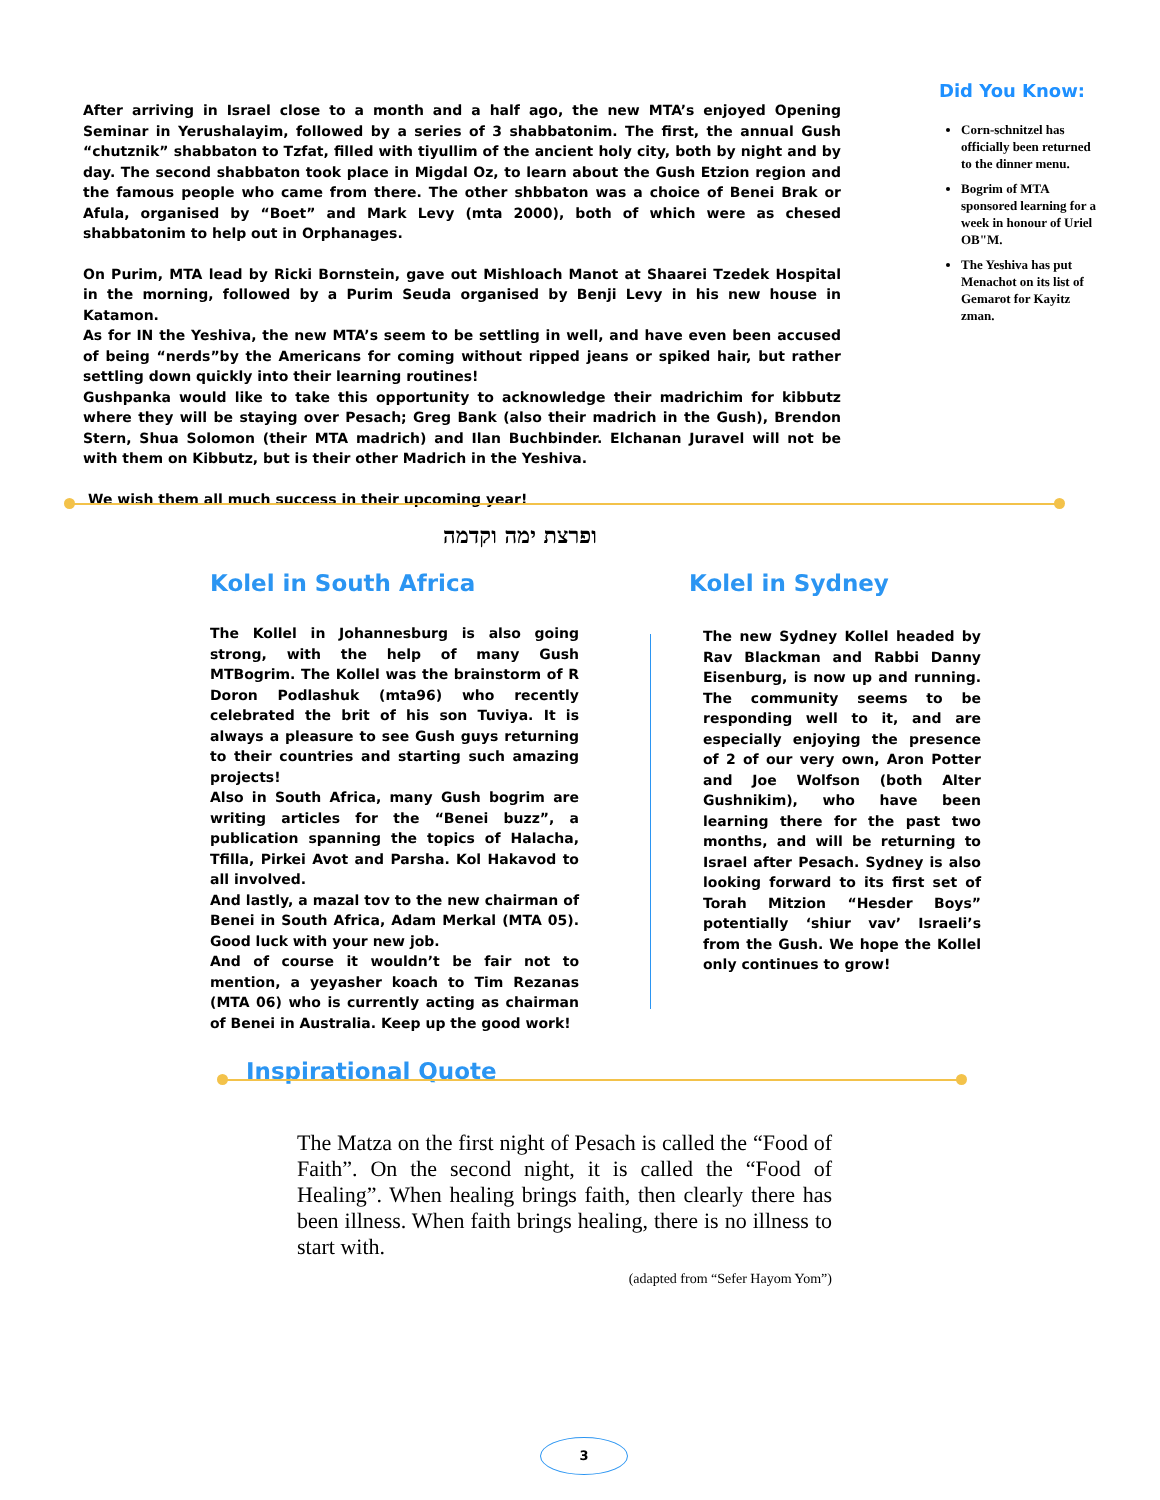After arriving in Israel close to a month and a half ago, the new MTA’s enjoyed Opening Seminar in Yerushalayim, followed by a series of 3 shabbatonim. The first, the annual Gush “chutznik” shabbaton to Tzfat, filled with tiyullim of the ancient holy city, both by night and by day. The second shabbaton took place in Migdal Oz, to learn about the Gush Etzion region and the famous people who came from there. The other shbbaton was a choice of Benei Brak or Afula, organised by “Boet” and Mark Levy (mta 2000), both of which were as chesed shabbatonim to help out in Orphanages.
On Purim, MTA lead by Ricki Bornstein, gave out Mishloach Manot at Shaarei Tzedek Hospital in the morning, followed by a Purim Seuda organised by Benji Levy in his new house in Katamon.
As for IN the Yeshiva, the new MTA’s seem to be settling in well, and have even been accused of being “nerds”by the Americans for coming without ripped jeans or spiked hair, but rather settling down quickly into their learning routines!
Gushpanka would like to take this opportunity to acknowledge their madrichim for kibbutz where they will be staying over Pesach; Greg Bank (also their madrich in the Gush), Brendon Stern, Shua Solomon (their MTA madrich) and Ilan Buchbinder. Elchanan Juravel will not be with them on Kibbutz, but is their other Madrich in the Yeshiva.
We wish them all much success in their upcoming year!
Did You Know:
Corn-schnitzel has officially been returned to the dinner menu.
Bogrim of MTA sponsored learning for a week in honour of Uriel OB"M.
The Yeshiva has put Menachot on its list of Gemarot for Kayitz zman.
ופרצת ימה וקדמה
Kolel in South Africa
The Kollel in Johannesburg is also going strong, with the help of many Gush MTBogrim. The Kollel was the brainstorm of R Doron Podlashuk (mta96) who recently celebrated the brit of his son Tuviya. It is always a pleasure to see Gush guys returning to their countries and starting such amazing projects!
Also in South Africa, many Gush bogrim are writing articles for the “Benei buzz”, a publication spanning the topics of Halacha, Tfilla, Pirkei Avot and Parsha. Kol Hakavod to all involved.
And lastly, a mazal tov to the new chairman of Benei in South Africa, Adam Merkal (MTA 05). Good luck with your new job.
And of course it wouldn’t be fair not to mention, a yeyasher koach to Tim Rezanas (MTA 06) who is currently acting as chairman of Benei in Australia. Keep up the good work!
Inspirational Quote
Kolel in Sydney
The new Sydney Kollel headed by Rav Blackman and Rabbi Danny Eisenburg, is now up and running. The community seems to be responding well to it, and are especially enjoying the presence of 2 of our very own, Aron Potter and Joe Wolfson (both Alter Gushnikim), who have been learning there for the past two months, and will be returning to Israel after Pesach. Sydney is also looking forward to its first set of Torah Mitzion “Hesder Boys” potentially ‘shiur vav’ Israeli’s from the Gush. We hope the Kollel only continues to grow!
The Matza on the first night of Pesach is called the “Food of Faith”. On the second night, it is called the “Food of Healing”. When healing brings faith, then clearly there has been illness. When faith brings healing, there is no illness to start with.
(adapted from “Sefer Hayom Yom”)
3